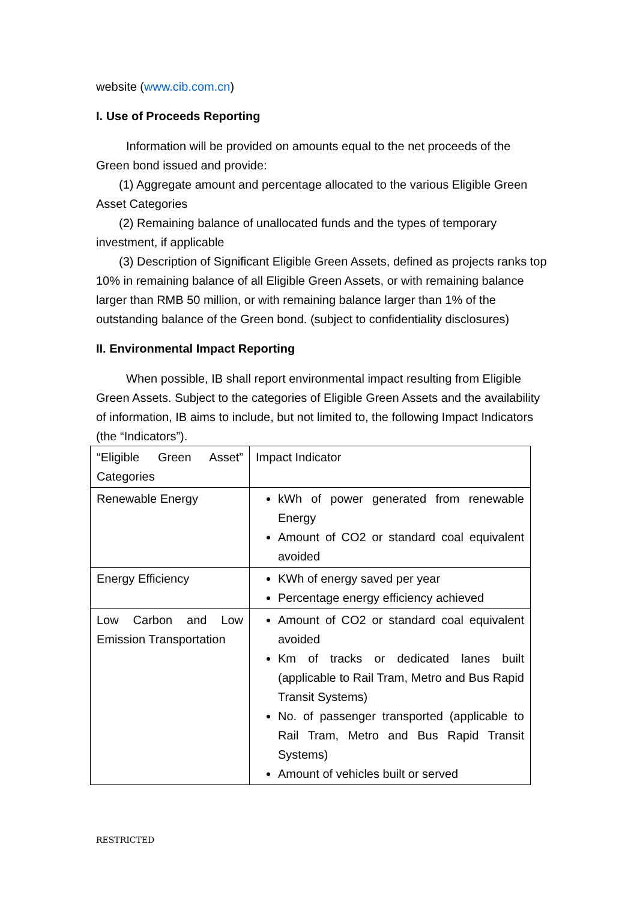website (www.cib.com.cn)
I. Use of Proceeds Reporting
Information will be provided on amounts equal to the net proceeds of the Green bond issued and provide:
(1) Aggregate amount and percentage allocated to the various Eligible Green Asset Categories
(2) Remaining balance of unallocated funds and the types of temporary investment, if applicable
(3) Description of Significant Eligible Green Assets, defined as projects ranks top 10% in remaining balance of all Eligible Green Assets, or with remaining balance larger than RMB 50 million, or with remaining balance larger than 1% of the outstanding balance of the Green bond. (subject to confidentiality disclosures)
II. Environmental Impact Reporting
When possible, IB shall report environmental impact resulting from Eligible Green Assets. Subject to the categories of Eligible Green Assets and the availability of information, IB aims to include, but not limited to, the following Impact Indicators (the “Indicators”).
| “Eligible Green Asset” Categories | Impact Indicator |
| Renewable Energy | kWh of power generated from renewable Energy Amount of CO2 or standard coal equivalent avoided |
| Energy Efficiency | KWh of energy saved per year Percentage energy efficiency achieved |
| Low Carbon and Low Emission Transportation | Amount of CO2 or standard coal equivalent avoided Km of tracks or dedicated lanes built (applicable to Rail Tram, Metro and Bus Rapid Transit Systems) No. of passenger transported (applicable to Rail Tram, Metro and Bus Rapid Transit Systems) Amount of vehicles built or served |
RESTRICTED